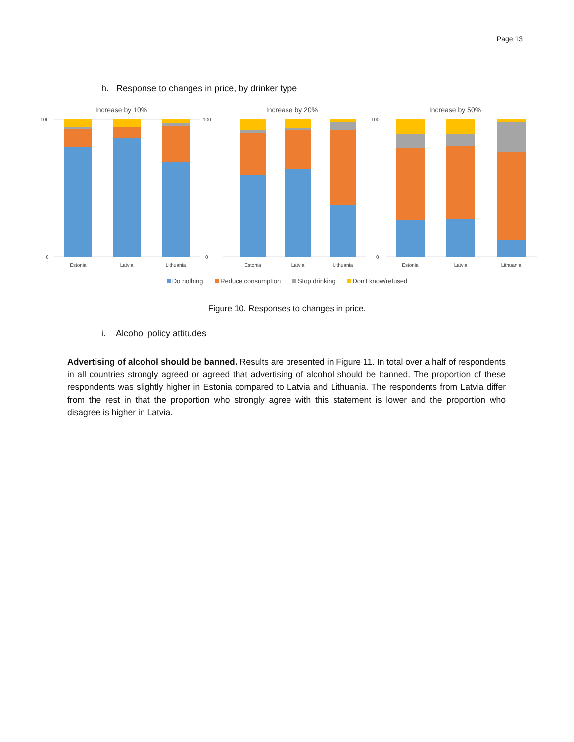Page 13
h. Response to changes in price, by drinker type
Increase by 10%
0
100
Estonia
Latvia
Lithuania
Increase by 20%
0
100
Estonia
Latvia
Lithuania
Increase by 50%
0
100
Estonia
Latvia
Lithuania
Do nothing Reduce consumption Stop drinking Don't know/refused
Figure 10. Responses to changes in price.
i. Alcohol policy attitudes
Advertising of alcohol should be banned. Results are presented in Figure 11. In total over a half of respondents in all countries strongly agreed or agreed that advertising of alcohol should be banned. The proportion of these respondents was slightly higher in Estonia compared to Latvia and Lithuania. The respondents from Latvia differ from the rest in that the proportion who strongly agree with this statement is lower and the proportion who disagree is higher in Latvia.